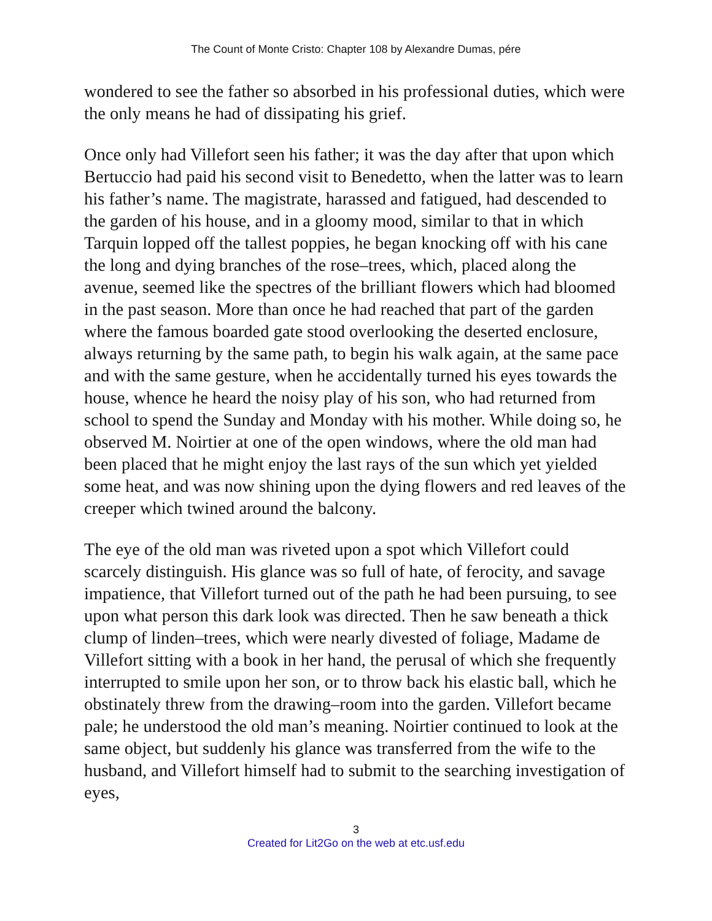The Count of Monte Cristo: Chapter 108 by Alexandre Dumas, pére
wondered to see the father so absorbed in his professional duties, which were the only means he had of dissipating his grief.
Once only had Villefort seen his father; it was the day after that upon which Bertuccio had paid his second visit to Benedetto, when the latter was to learn his father’s name. The magistrate, harassed and fatigued, had descended to the garden of his house, and in a gloomy mood, similar to that in which Tarquin lopped off the tallest poppies, he began knocking off with his cane the long and dying branches of the rose–trees, which, placed along the avenue, seemed like the spectres of the brilliant flowers which had bloomed in the past season. More than once he had reached that part of the garden where the famous boarded gate stood overlooking the deserted enclosure, always returning by the same path, to begin his walk again, at the same pace and with the same gesture, when he accidentally turned his eyes towards the house, whence he heard the noisy play of his son, who had returned from school to spend the Sunday and Monday with his mother. While doing so, he observed M. Noirtier at one of the open windows, where the old man had been placed that he might enjoy the last rays of the sun which yet yielded some heat, and was now shining upon the dying flowers and red leaves of the creeper which twined around the balcony.
The eye of the old man was riveted upon a spot which Villefort could scarcely distinguish. His glance was so full of hate, of ferocity, and savage impatience, that Villefort turned out of the path he had been pursuing, to see upon what person this dark look was directed. Then he saw beneath a thick clump of linden–trees, which were nearly divested of foliage, Madame de Villefort sitting with a book in her hand, the perusal of which she frequently interrupted to smile upon her son, or to throw back his elastic ball, which he obstinately threw from the drawing–room into the garden. Villefort became pale; he understood the old man’s meaning. Noirtier continued to look at the same object, but suddenly his glance was transferred from the wife to the husband, and Villefort himself had to submit to the searching investigation of eyes,
3
Created for Lit2Go on the web at etc.usf.edu